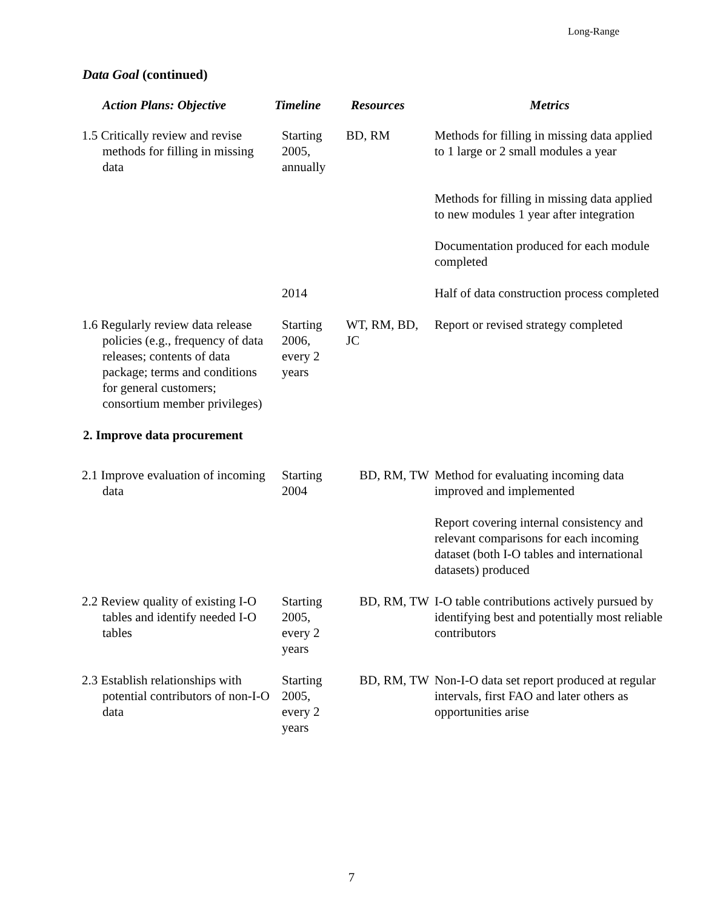Long-Range
Data Goal (continued)
| Action Plans: Objective | Timeline | Resources | Metrics |
| --- | --- | --- | --- |
| 1.5 Critically review and revise methods for filling in missing data | Starting 2005, annually | BD, RM | Methods for filling in missing data applied to 1 large or 2 small modules a year |
| | | | Methods for filling in missing data applied to new modules 1 year after integration |
| | | | Documentation produced for each module completed |
| | 2014 | | Half of data construction process completed |
| 1.6 Regularly review data release policies (e.g., frequency of data releases; contents of data package; terms and conditions for general customers; consortium member privileges) | Starting 2006, every 2 years | WT, RM, BD, JC | Report or revised strategy completed |
| 2. Improve data procurement | | | |
| 2.1 Improve evaluation of incoming data | Starting 2004 | BD, RM, TW | Method for evaluating incoming data improved and implemented |
| | | | Report covering internal consistency and relevant comparisons for each incoming dataset (both I-O tables and international datasets) produced |
| 2.2 Review quality of existing I-O tables and identify needed I-O tables | Starting 2005, every 2 years | BD, RM, TW | I-O table contributions actively pursued by identifying best and potentially most reliable contributors |
| 2.3 Establish relationships with potential contributors of non-I-O data | Starting 2005, every 2 years | BD, RM, TW | Non-I-O data set report produced at regular intervals, first FAO and later others as opportunities arise |
7